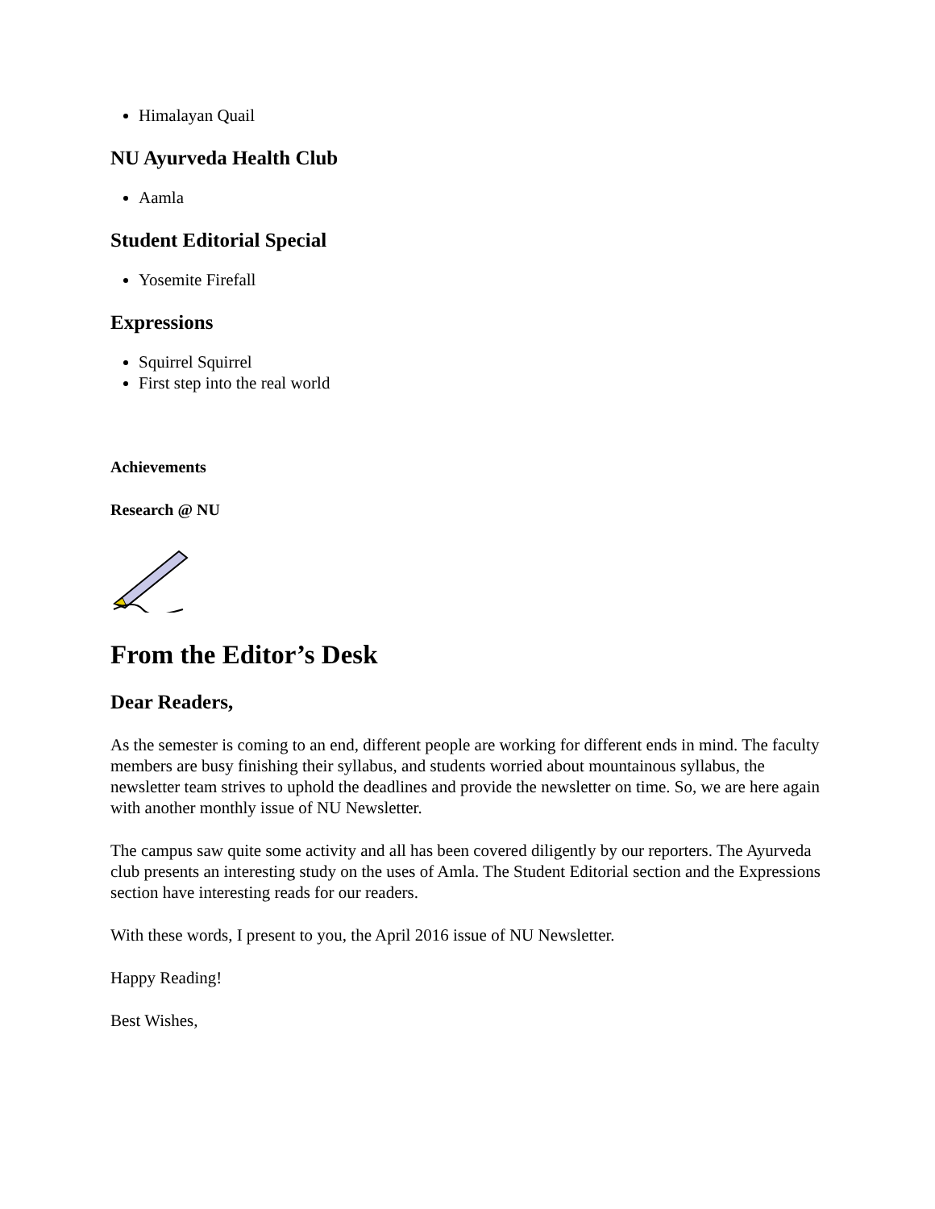Himalayan Quail
NU Ayurveda Health Club
Aamla
Student Editorial Special
Yosemite Firefall
Expressions
Squirrel Squirrel
First step into the real world
Achievements
Research @ NU
From the Editor’s Desk
Dear Readers,
As the semester is coming to an end, different people are working for different ends in mind. The faculty members are busy finishing their syllabus, and students worried about mountainous syllabus, the newsletter team strives to uphold the deadlines and provide the newsletter on time. So, we are here again with another monthly issue of NU Newsletter.
The campus saw quite some activity and all has been covered diligently by our reporters. The Ayurveda club presents an interesting study on the uses of Amla. The Student Editorial section and the Expressions section have interesting reads for our readers.
With these words, I present to you, the April 2016 issue of NU Newsletter.
Happy Reading!
Best Wishes,